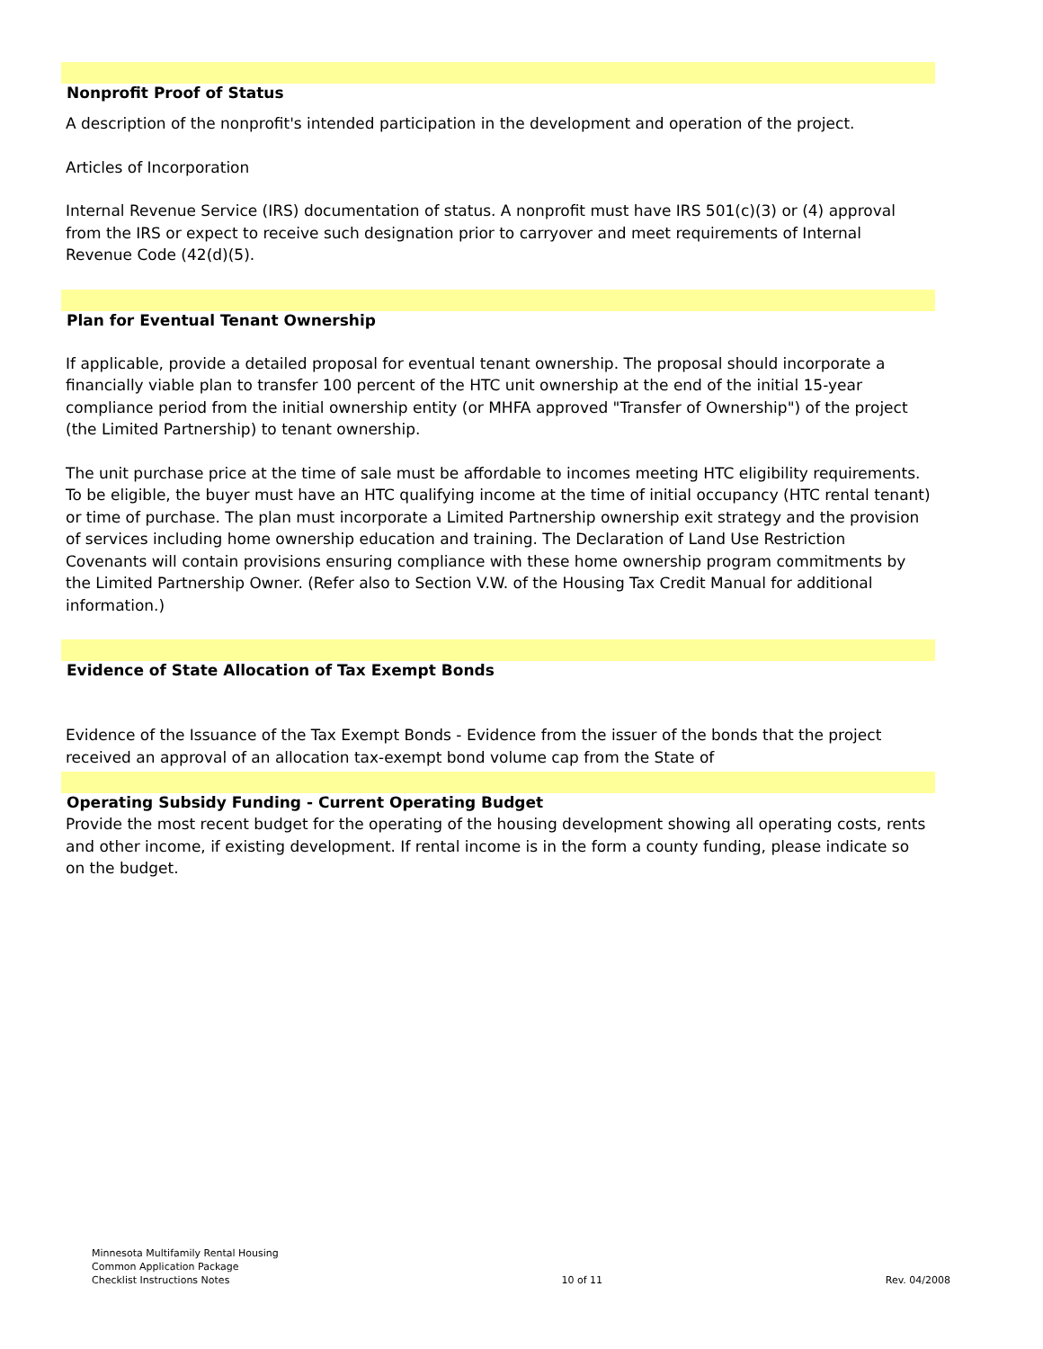Nonprofit Proof of Status
A description of the nonprofit's intended participation in the development and operation of the project.
Articles of Incorporation
Internal Revenue Service (IRS) documentation of status. A nonprofit must have IRS 501(c)(3) or (4) approval from the IRS or expect to receive such designation prior to carryover and meet requirements of Internal Revenue Code (42(d)(5).
Plan for Eventual Tenant Ownership
If applicable, provide a detailed proposal for eventual tenant ownership. The proposal should incorporate a financially viable plan to transfer 100 percent of the HTC unit ownership at the end of the initial 15-year compliance period from the initial ownership entity (or MHFA approved "Transfer of Ownership") of the project (the Limited Partnership) to tenant ownership.
The unit purchase price at the time of sale must be affordable to incomes meeting HTC eligibility requirements. To be eligible, the buyer must have an HTC qualifying income at the time of initial occupancy (HTC rental tenant) or time of purchase. The plan must incorporate a Limited Partnership ownership exit strategy and the provision of services including home ownership education and training. The Declaration of Land Use Restriction Covenants will contain provisions ensuring compliance with these home ownership program commitments by the Limited Partnership Owner. (Refer also to Section V.W. of the Housing Tax Credit Manual for additional information.)
Evidence of State Allocation of Tax Exempt Bonds
Evidence of the Issuance of the Tax Exempt Bonds - Evidence from the issuer of the bonds that the project received an approval of an allocation tax-exempt bond volume cap from the State of
Operating Subsidy Funding - Current Operating Budget
Provide the most recent budget for the operating of the housing development showing all operating costs, rents and other income, if existing development. If rental income is in the form a county funding, please indicate so on the budget.
Minnesota Multifamily Rental Housing
Common Application Package
Checklist Instructions Notes
10 of 11
Rev. 04/2008